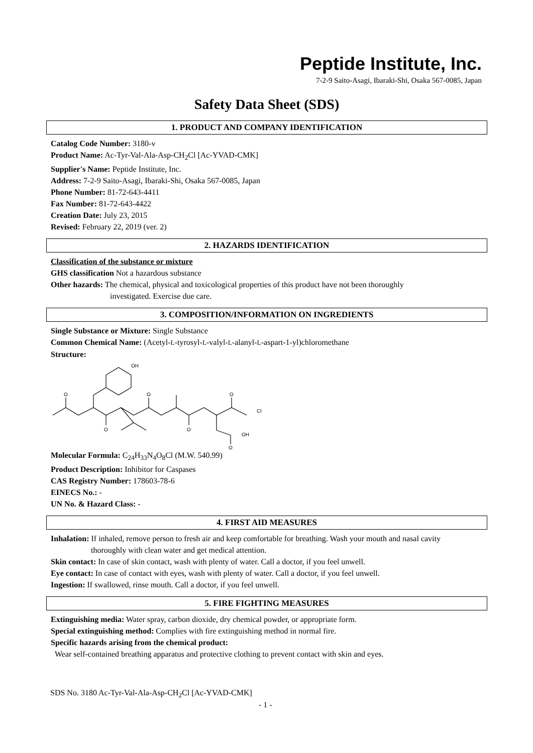Peptide Institute, Inc.
7-2-9 Saito-Asagi, Ibaraki-Shi, Osaka 567-0085, Japan
Safety Data Sheet (SDS)
1. PRODUCT AND COMPANY IDENTIFICATION
Catalog Code Number: 3180-v
Product Name: Ac-Tyr-Val-Ala-Asp-CH<sub>2</sub>Cl [Ac-YVAD-CMK]
Supplier's Name: Peptide Institute, Inc.
Address: 7-2-9 Saito-Asagi, Ibaraki-Shi, Osaka 567-0085, Japan
Phone Number: 81-72-643-4411
Fax Number: 81-72-643-4422
Creation Date: July 23, 2015
Revised: February 22, 2019 (ver. 2)
2. HAZARDS IDENTIFICATION
Classification of the substance or mixture
GHS classification Not a hazardous substance
Other hazards: The chemical, physical and toxicological properties of this product have not been thoroughly
investigated. Exercise due care.
3. COMPOSITION/INFORMATION ON INGREDIENTS
Single Substance or Mixture: Single Substance
Common Chemical Name: (Acetyl-L-tyrosyl-L-valyl-L-alanyl-L-aspart-1-yl)chloromethane
Structure:
OH
O
O
O
O
O
Cl
OH
O
Molecular Formula: C<sub>24</sub>H<sub>33</sub>N<sub>4</sub>O<sub>8</sub>Cl (M.W. 540.99)
Product Description: Inhibitor for Caspases
CAS Registry Number: 178603-78-6
EINECS No.: -
UN No. & Hazard Class: -
4. FIRST AID MEASURES
Inhalation: If inhaled, remove person to fresh air and keep comfortable for breathing. Wash your mouth and nasal cavity
thoroughly with clean water and get medical attention.
Skin contact: In case of skin contact, wash with plenty of water. Call a doctor, if you feel unwell.
Eye contact: In case of contact with eyes, wash with plenty of water. Call a doctor, if you feel unwell.
Ingestion: If swallowed, rinse mouth. Call a doctor, if you feel unwell.
5. FIRE FIGHTING MEASURES
Extinguishing media: Water spray, carbon dioxide, dry chemical powder, or appropriate form.
Special extinguishing method: Complies with fire extinguishing method in normal fire.
Specific hazards arising from the chemical product:
Wear self-contained breathing apparatus and protective clothing to prevent contact with skin and eyes.
SDS No. 3180 Ac-Tyr-Val-Ala-Asp-CH<sub>2</sub>Cl [Ac-YVAD-CMK]
- 1 -